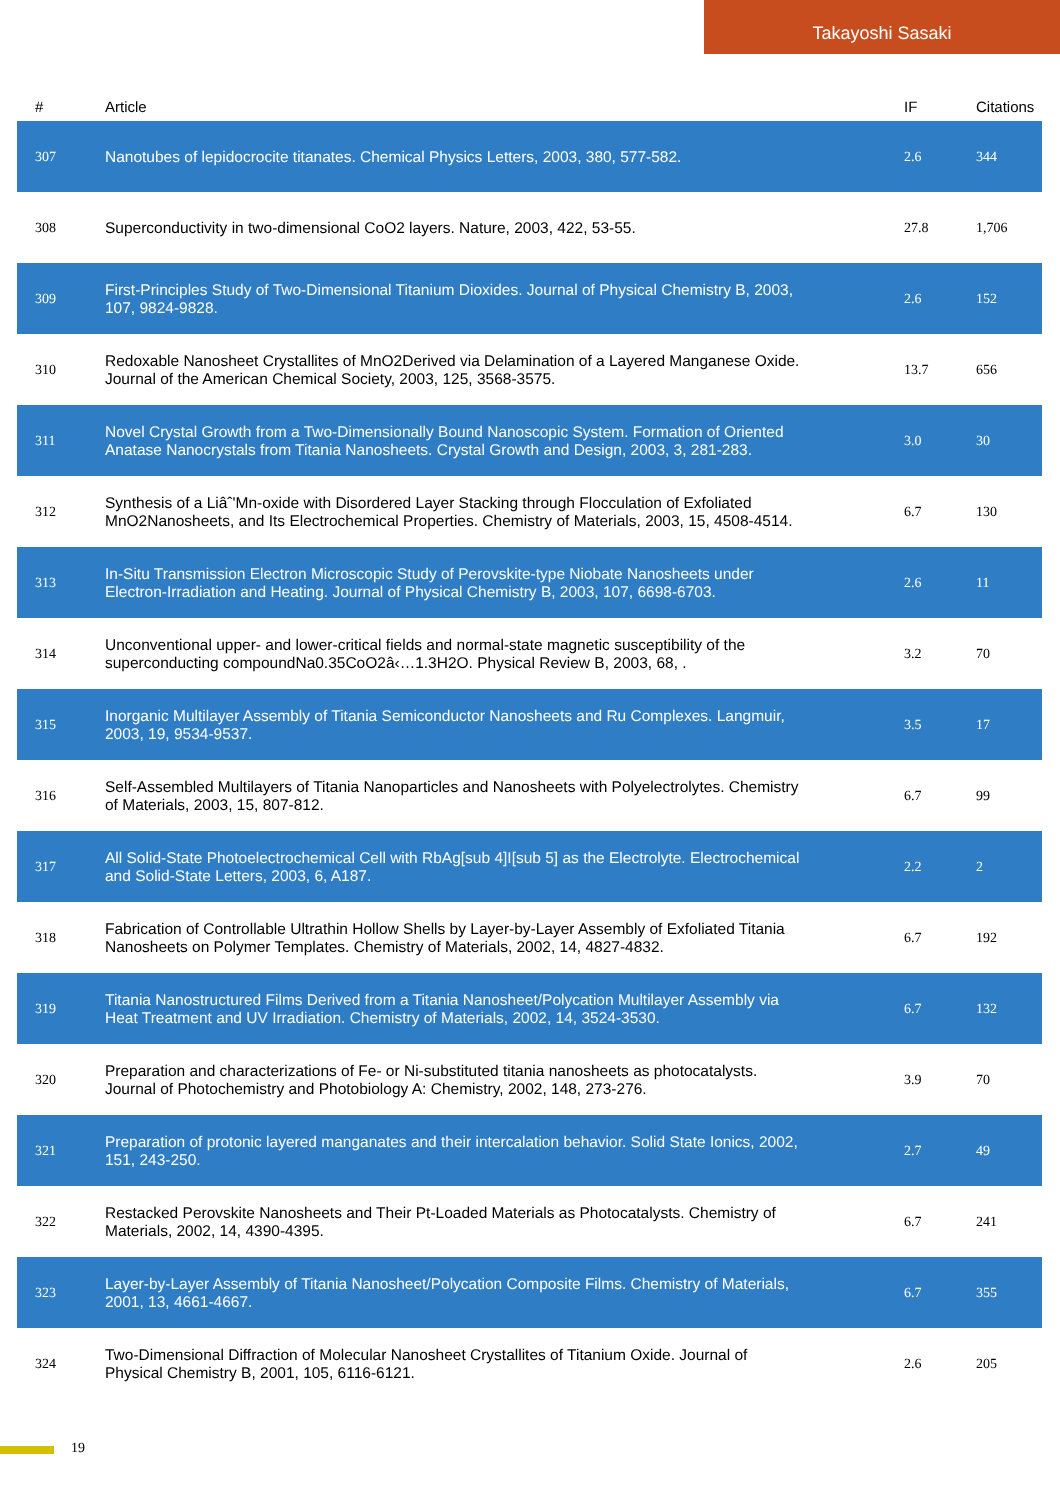Takayoshi Sasaki
| # | Article | IF | Citations |
| --- | --- | --- | --- |
| 307 | Nanotubes of lepidocrocite titanates. Chemical Physics Letters, 2003, 380, 577-582. | 2.6 | 344 |
| 308 | Superconductivity in two-dimensional CoO2 layers. Nature, 2003, 422, 53-55. | 27.8 | 1,706 |
| 309 | First-Principles Study of Two-Dimensional Titanium Dioxides. Journal of Physical Chemistry B, 2003, 107, 9824-9828. | 2.6 | 152 |
| 310 | Redoxable Nanosheet Crystallites of MnO2Derived via Delamination of a Layered Manganese Oxide. Journal of the American Chemical Society, 2003, 125, 3568-3575. | 13.7 | 656 |
| 311 | Novel Crystal Growth from a Two-Dimensionally Bound Nanoscopic System. Formation of Oriented Anatase Nanocrystals from Titania Nanosheets. Crystal Growth and Design, 2003, 3, 281-283. | 3.0 | 30 |
| 312 | Synthesis of a Liâˆ'Mn-oxide with Disordered Layer Stacking through Flocculation of Exfoliated MnO2Nanosheets, and Its Electrochemical Properties. Chemistry of Materials, 2003, 15, 4508-4514. | 6.7 | 130 |
| 313 | In-Situ Transmission Electron Microscopic Study of Perovskite-type Niobate Nanosheets under Electron-Irradiation and Heating. Journal of Physical Chemistry B, 2003, 107, 6698-6703. | 2.6 | 11 |
| 314 | Unconventional upper- and lower-critical fields and normal-state magnetic susceptibility of the superconducting compoundNa0.35CoO2â‹…1.3H2O. Physical Review B, 2003, 68, . | 3.2 | 70 |
| 315 | Inorganic Multilayer Assembly of Titania Semiconductor Nanosheets and Ru Complexes. Langmuir, 2003, 19, 9534-9537. | 3.5 | 17 |
| 316 | Self-Assembled Multilayers of Titania Nanoparticles and Nanosheets with Polyelectrolytes. Chemistry of Materials, 2003, 15, 807-812. | 6.7 | 99 |
| 317 | All Solid-State Photoelectrochemical Cell with RbAg[sub 4]I[sub 5] as the Electrolyte. Electrochemical and Solid-State Letters, 2003, 6, A187. | 2.2 | 2 |
| 318 | Fabrication of Controllable Ultrathin Hollow Shells by Layer-by-Layer Assembly of Exfoliated Titania Nanosheets on Polymer Templates. Chemistry of Materials, 2002, 14, 4827-4832. | 6.7 | 192 |
| 319 | Titania Nanostructured Films Derived from a Titania Nanosheet/Polycation Multilayer Assembly via Heat Treatment and UV Irradiation. Chemistry of Materials, 2002, 14, 3524-3530. | 6.7 | 132 |
| 320 | Preparation and characterizations of Fe- or Ni-substituted titania nanosheets as photocatalysts. Journal of Photochemistry and Photobiology A: Chemistry, 2002, 148, 273-276. | 3.9 | 70 |
| 321 | Preparation of protonic layered manganates and their intercalation behavior. Solid State Ionics, 2002, 151, 243-250. | 2.7 | 49 |
| 322 | Restacked Perovskite Nanosheets and Their Pt-Loaded Materials as Photocatalysts. Chemistry of Materials, 2002, 14, 4390-4395. | 6.7 | 241 |
| 323 | Layer-by-Layer Assembly of Titania Nanosheet/Polycation Composite Films. Chemistry of Materials, 2001, 13, 4661-4667. | 6.7 | 355 |
| 324 | Two-Dimensional Diffraction of Molecular Nanosheet Crystallites of Titanium Oxide. Journal of Physical Chemistry B, 2001, 105, 6116-6121. | 2.6 | 205 |
19